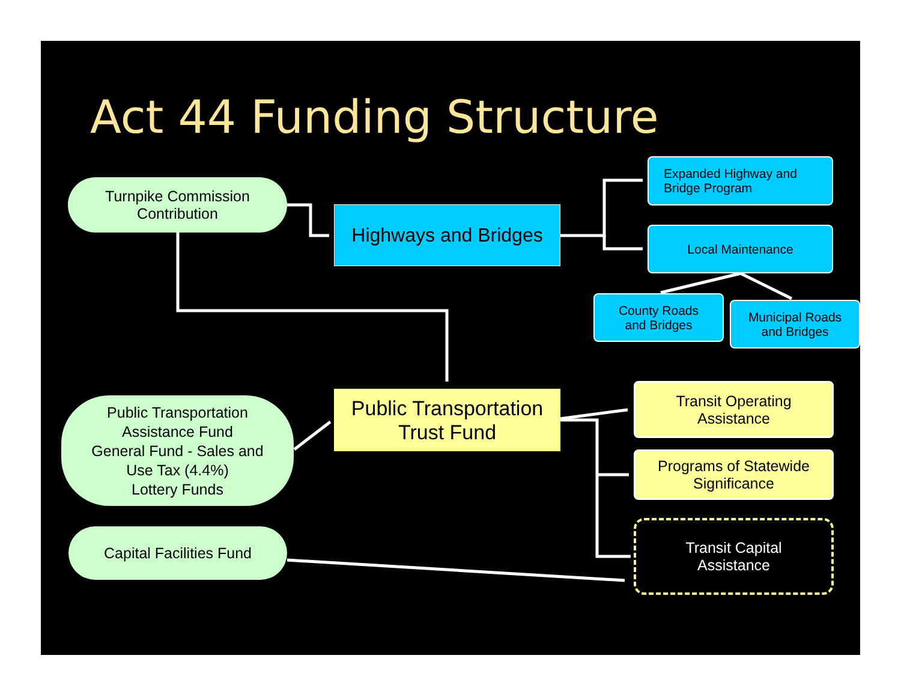Act 44 Funding Structure
Turnpike Commission
Contribution
Highways and Bridges
Expanded Highway and
Bridge Program
Local Maintenance
County Roads
and Bridges
Municipal Roads
and Bridges
Public Transportation
Assistance Fund
General Fund - Sales and
Use Tax (4.4%)
Lottery Funds
Public Transportation
Trust Fund
Transit Operating
Assistance
Programs of Statewide
Significance
Capital Facilities Fund
Transit Capital
Assistance